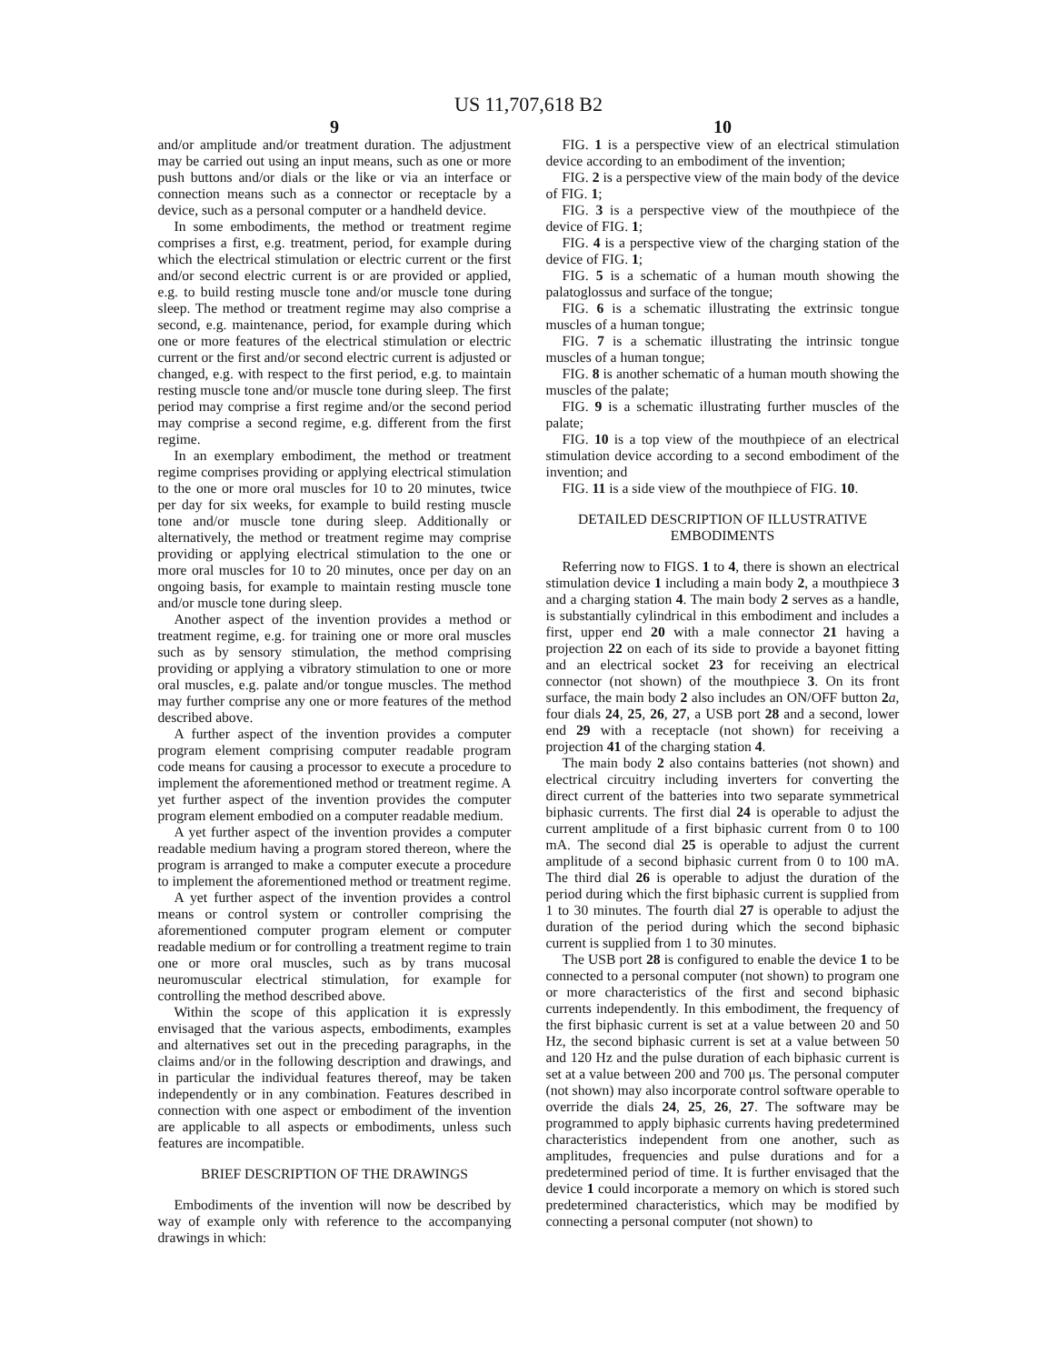US 11,707,618 B2
9
and/or amplitude and/or treatment duration. The adjustment may be carried out using an input means, such as one or more push buttons and/or dials or the like or via an interface or connection means such as a connector or receptacle by a device, such as a personal computer or a handheld device.
In some embodiments, the method or treatment regime comprises a first, e.g. treatment, period, for example during which the electrical stimulation or electric current or the first and/or second electric current is or are provided or applied, e.g. to build resting muscle tone and/or muscle tone during sleep. The method or treatment regime may also comprise a second, e.g. maintenance, period, for example during which one or more features of the electrical stimulation or electric current or the first and/or second electric current is adjusted or changed, e.g. with respect to the first period, e.g. to maintain resting muscle tone and/or muscle tone during sleep. The first period may comprise a first regime and/or the second period may comprise a second regime, e.g. different from the first regime.
In an exemplary embodiment, the method or treatment regime comprises providing or applying electrical stimulation to the one or more oral muscles for 10 to 20 minutes, twice per day for six weeks, for example to build resting muscle tone and/or muscle tone during sleep. Additionally or alternatively, the method or treatment regime may comprise providing or applying electrical stimulation to the one or more oral muscles for 10 to 20 minutes, once per day on an ongoing basis, for example to maintain resting muscle tone and/or muscle tone during sleep.
Another aspect of the invention provides a method or treatment regime, e.g. for training one or more oral muscles such as by sensory stimulation, the method comprising providing or applying a vibratory stimulation to one or more oral muscles, e.g. palate and/or tongue muscles. The method may further comprise any one or more features of the method described above.
A further aspect of the invention provides a computer program element comprising computer readable program code means for causing a processor to execute a procedure to implement the aforementioned method or treatment regime. A yet further aspect of the invention provides the computer program element embodied on a computer readable medium.
A yet further aspect of the invention provides a computer readable medium having a program stored thereon, where the program is arranged to make a computer execute a procedure to implement the aforementioned method or treatment regime.
A yet further aspect of the invention provides a control means or control system or controller comprising the aforementioned computer program element or computer readable medium or for controlling a treatment regime to train one or more oral muscles, such as by trans mucosal neuromuscular electrical stimulation, for example for controlling the method described above.
Within the scope of this application it is expressly envisaged that the various aspects, embodiments, examples and alternatives set out in the preceding paragraphs, in the claims and/or in the following description and drawings, and in particular the individual features thereof, may be taken independently or in any combination. Features described in connection with one aspect or embodiment of the invention are applicable to all aspects or embodiments, unless such features are incompatible.
BRIEF DESCRIPTION OF THE DRAWINGS
Embodiments of the invention will now be described by way of example only with reference to the accompanying drawings in which:
10
FIG. 1 is a perspective view of an electrical stimulation device according to an embodiment of the invention;
FIG. 2 is a perspective view of the main body of the device of FIG. 1;
FIG. 3 is a perspective view of the mouthpiece of the device of FIG. 1;
FIG. 4 is a perspective view of the charging station of the device of FIG. 1;
FIG. 5 is a schematic of a human mouth showing the palatoglossus and surface of the tongue;
FIG. 6 is a schematic illustrating the extrinsic tongue muscles of a human tongue;
FIG. 7 is a schematic illustrating the intrinsic tongue muscles of a human tongue;
FIG. 8 is another schematic of a human mouth showing the muscles of the palate;
FIG. 9 is a schematic illustrating further muscles of the palate;
FIG. 10 is a top view of the mouthpiece of an electrical stimulation device according to a second embodiment of the invention; and
FIG. 11 is a side view of the mouthpiece of FIG. 10.
DETAILED DESCRIPTION OF ILLUSTRATIVE EMBODIMENTS
Referring now to FIGS. 1 to 4, there is shown an electrical stimulation device 1 including a main body 2, a mouthpiece 3 and a charging station 4. The main body 2 serves as a handle, is substantially cylindrical in this embodiment and includes a first, upper end 20 with a male connector 21 having a projection 22 on each of its side to provide a bayonet fitting and an electrical socket 23 for receiving an electrical connector (not shown) of the mouthpiece 3. On its front surface, the main body 2 also includes an ON/OFF button 2 a, four dials 24, 25, 26, 27, a USB port 28 and a second, lower end 29 with a receptacle (not shown) for receiving a projection 41 of the charging station 4.
The main body 2 also contains batteries (not shown) and electrical circuitry including inverters for converting the direct current of the batteries into two separate symmetrical biphasic currents. The first dial 24 is operable to adjust the current amplitude of a first biphasic current from 0 to 100 mA. The second dial 25 is operable to adjust the current amplitude of a second biphasic current from 0 to 100 mA. The third dial 26 is operable to adjust the duration of the period during which the first biphasic current is supplied from 1 to 30 minutes. The fourth dial 27 is operable to adjust the duration of the period during which the second biphasic current is supplied from 1 to 30 minutes.
The USB port 28 is configured to enable the device 1 to be connected to a personal computer (not shown) to program one or more characteristics of the first and second biphasic currents independently. In this embodiment, the frequency of the first biphasic current is set at a value between 20 and 50 Hz, the second biphasic current is set at a value between 50 and 120 Hz and the pulse duration of each biphasic current is set at a value between 200 and 700 μs. The personal computer (not shown) may also incorporate control software operable to override the dials 24, 25, 26, 27. The software may be programmed to apply biphasic currents having predetermined characteristics independent from one another, such as amplitudes, frequencies and pulse durations and for a predetermined period of time. It is further envisaged that the device 1 could incorporate a memory on which is stored such predetermined characteristics, which may be modified by connecting a personal computer (not shown) to